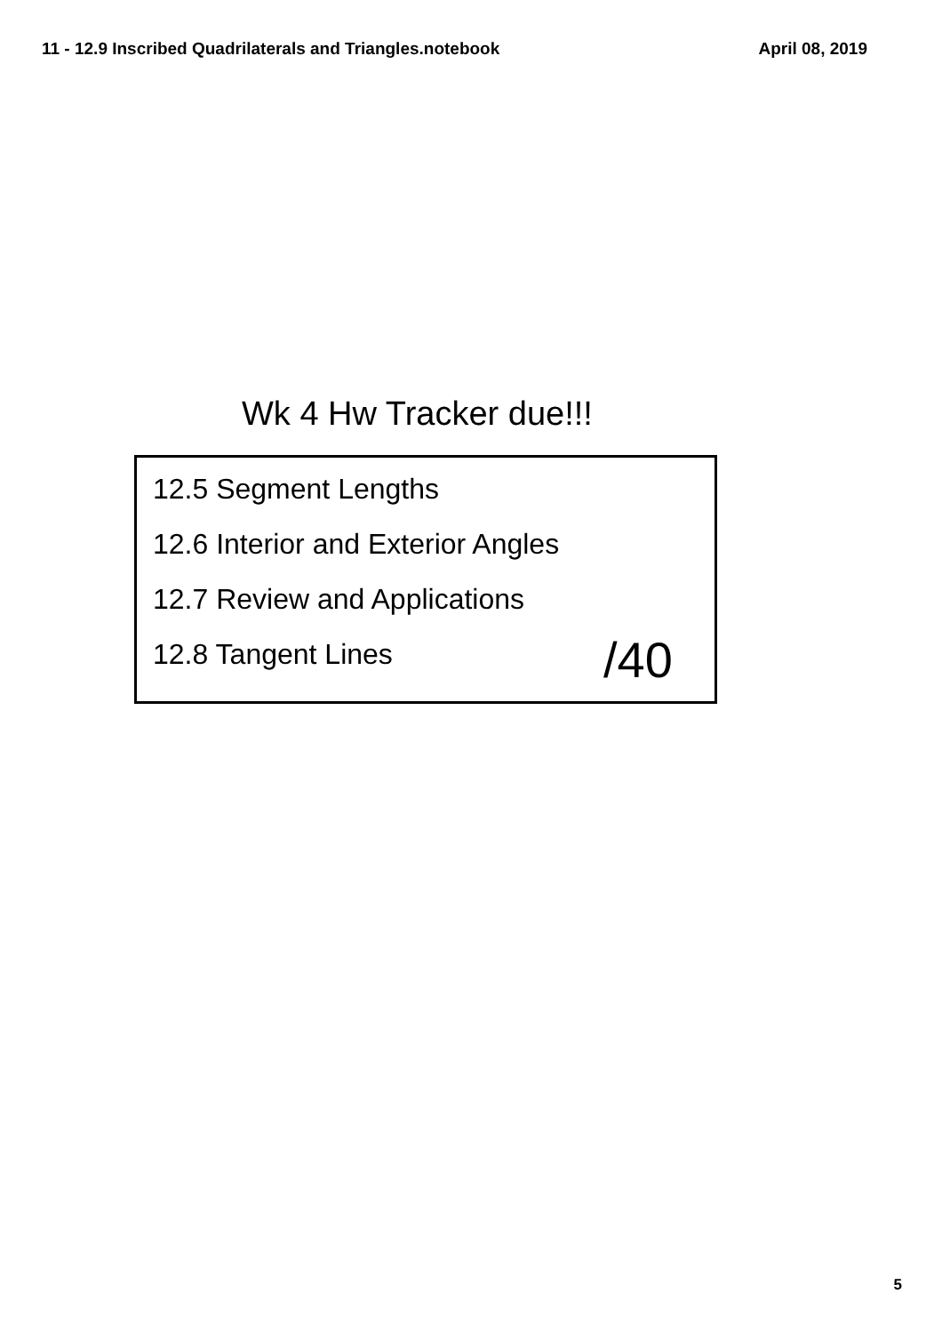11 - 12.9 Inscribed Quadrilaterals and Triangles.notebook April 08, 2019
Wk 4 Hw Tracker due!!!
12.5 Segment Lengths
12.6 Interior and Exterior Angles
12.7 Review and Applications
12.8 Tangent Lines
/40
5